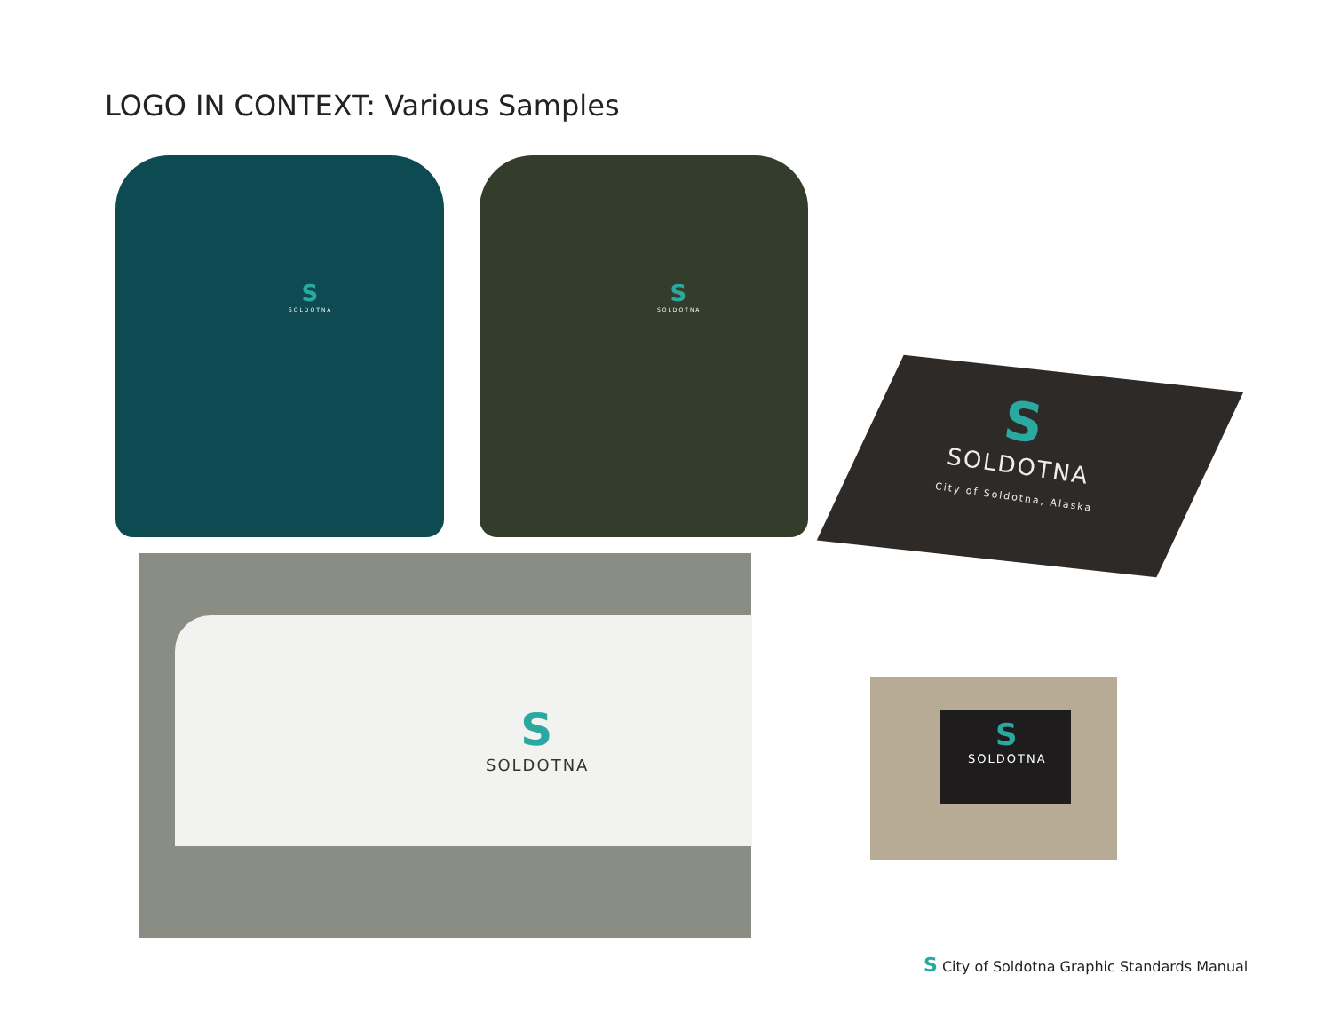LOGO IN CONTEXT: Various Samples
S
SOLDOTNA
S
SOLDOTNA
S
SOLDOTNA
City of Soldotna, Alaska
S
SOLDOTNA
S
SOLDOTNA
S City of Soldotna Graphic Standards Manual